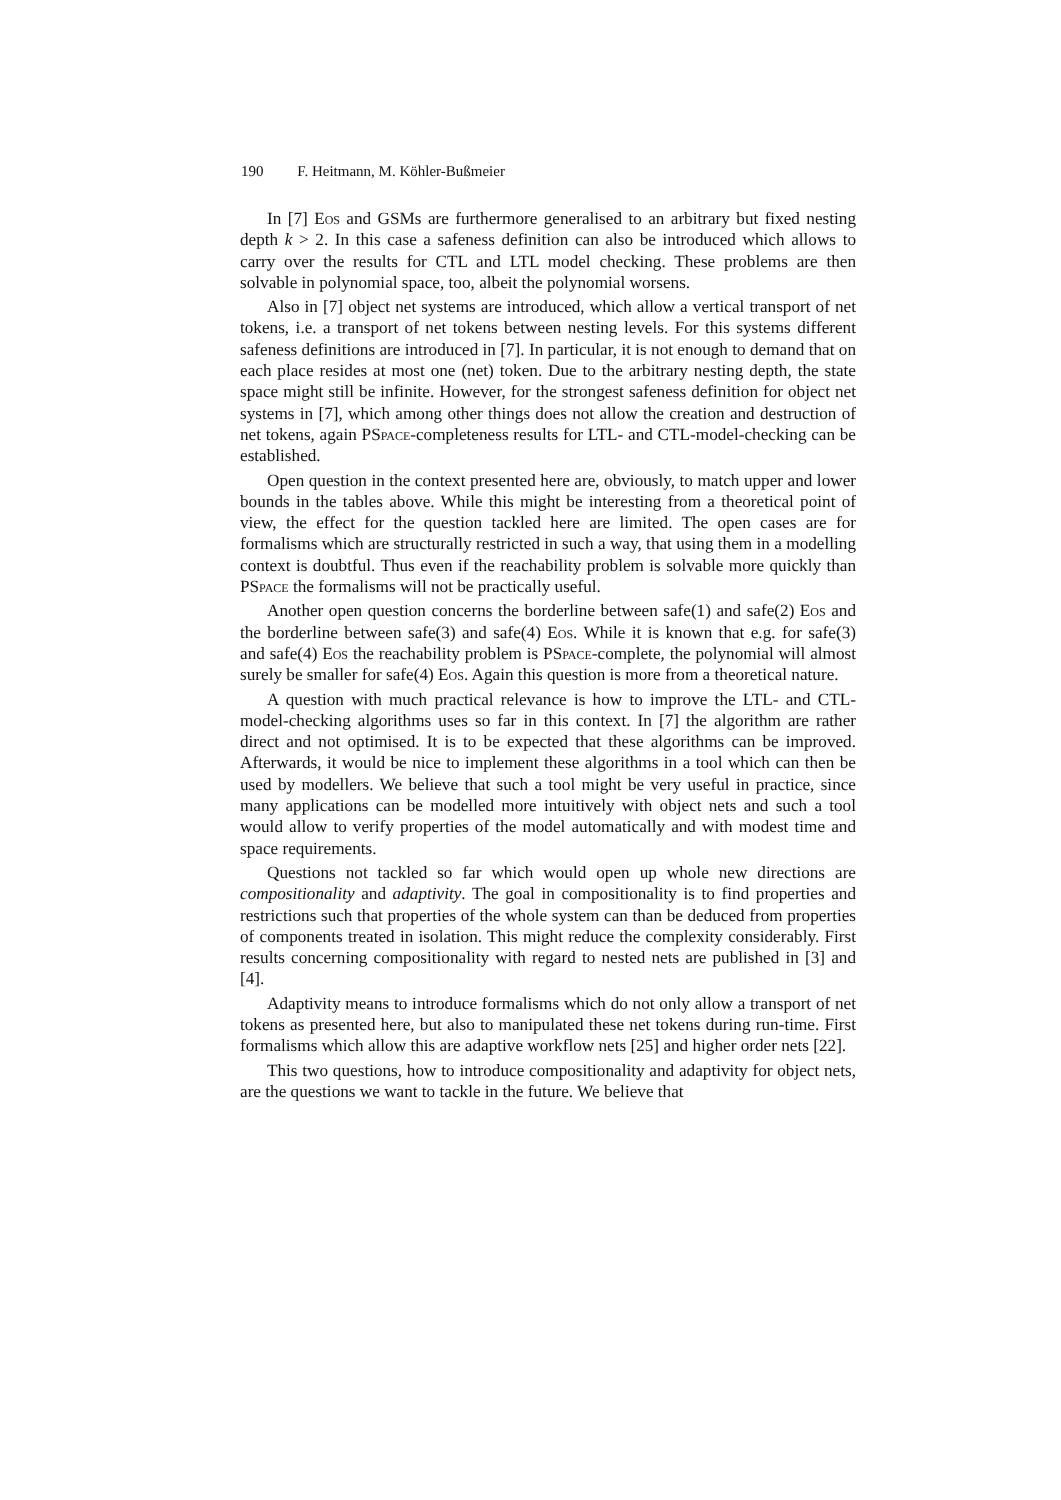190 F. Heitmann, M. Köhler-Bußmeier
In [7] Eos and GSMs are furthermore generalised to an arbitrary but fixed nesting depth k > 2. In this case a safeness definition can also be introduced which allows to carry over the results for CTL and LTL model checking. These problems are then solvable in polynomial space, too, albeit the polynomial worsens.
Also in [7] object net systems are introduced, which allow a vertical transport of net tokens, i.e. a transport of net tokens between nesting levels. For this systems different safeness definitions are introduced in [7]. In particular, it is not enough to demand that on each place resides at most one (net) token. Due to the arbitrary nesting depth, the state space might still be infinite. However, for the strongest safeness definition for object net systems in [7], which among other things does not allow the creation and destruction of net tokens, again PSpace-completeness results for LTL- and CTL-model-checking can be established.
Open question in the context presented here are, obviously, to match upper and lower bounds in the tables above. While this might be interesting from a theoretical point of view, the effect for the question tackled here are limited. The open cases are for formalisms which are structurally restricted in such a way, that using them in a modelling context is doubtful. Thus even if the reachability problem is solvable more quickly than PSpace the formalisms will not be practically useful.
Another open question concerns the borderline between safe(1) and safe(2) Eos and the borderline between safe(3) and safe(4) Eos. While it is known that e.g. for safe(3) and safe(4) Eos the reachability problem is PSpace-complete, the polynomial will almost surely be smaller for safe(4) Eos. Again this question is more from a theoretical nature.
A question with much practical relevance is how to improve the LTL- and CTL-model-checking algorithms uses so far in this context. In [7] the algorithm are rather direct and not optimised. It is to be expected that these algorithms can be improved. Afterwards, it would be nice to implement these algorithms in a tool which can then be used by modellers. We believe that such a tool might be very useful in practice, since many applications can be modelled more intuitively with object nets and such a tool would allow to verify properties of the model automatically and with modest time and space requirements.
Questions not tackled so far which would open up whole new directions are compositionality and adaptivity. The goal in compositionality is to find properties and restrictions such that properties of the whole system can than be deduced from properties of components treated in isolation. This might reduce the complexity considerably. First results concerning compositionality with regard to nested nets are published in [3] and [4].
Adaptivity means to introduce formalisms which do not only allow a transport of net tokens as presented here, but also to manipulated these net tokens during run-time. First formalisms which allow this are adaptive workflow nets [25] and higher order nets [22].
This two questions, how to introduce compositionality and adaptivity for object nets, are the questions we want to tackle in the future. We believe that